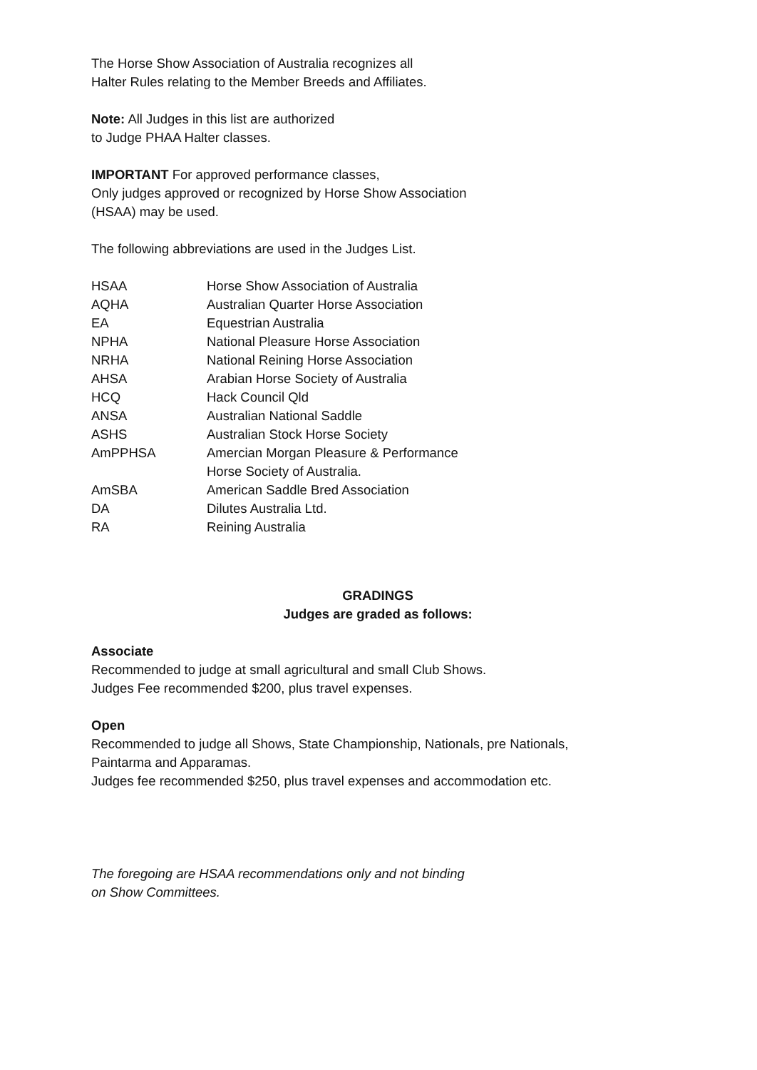The Horse Show Association of Australia recognizes all
Halter Rules relating to the Member Breeds and Affiliates.
Note: All Judges in this list are authorized
to Judge PHAA Halter classes.
IMPORTANT For approved performance classes,
Only judges approved or recognized by Horse Show Association
(HSAA) may be used.
The following abbreviations are used in the Judges List.
| HSAA | Horse Show Association of Australia |
| AQHA | Australian Quarter Horse Association |
| EA | Equestrian Australia |
| NPHA | National Pleasure Horse Association |
| NRHA | National Reining Horse Association |
| AHSA | Arabian Horse Society of Australia |
| HCQ | Hack Council Qld |
| ANSA | Australian National Saddle |
| ASHS | Australian Stock Horse Society |
| AmPPHSA | Amercian Morgan Pleasure & Performance Horse Society of Australia. |
| AmSBA | American Saddle Bred Association |
| DA | Dilutes Australia Ltd. |
| RA | Reining Australia |
GRADINGS
Judges are graded as follows:
Associate
Recommended to judge at small agricultural and small Club Shows.
Judges Fee recommended $200, plus travel expenses.
Open
Recommended to judge all Shows, State Championship, Nationals, pre Nationals,
Paintarma and Apparamas.
Judges fee recommended $250, plus travel expenses and accommodation etc.
The foregoing are HSAA recommendations only and not binding
on Show Committees.